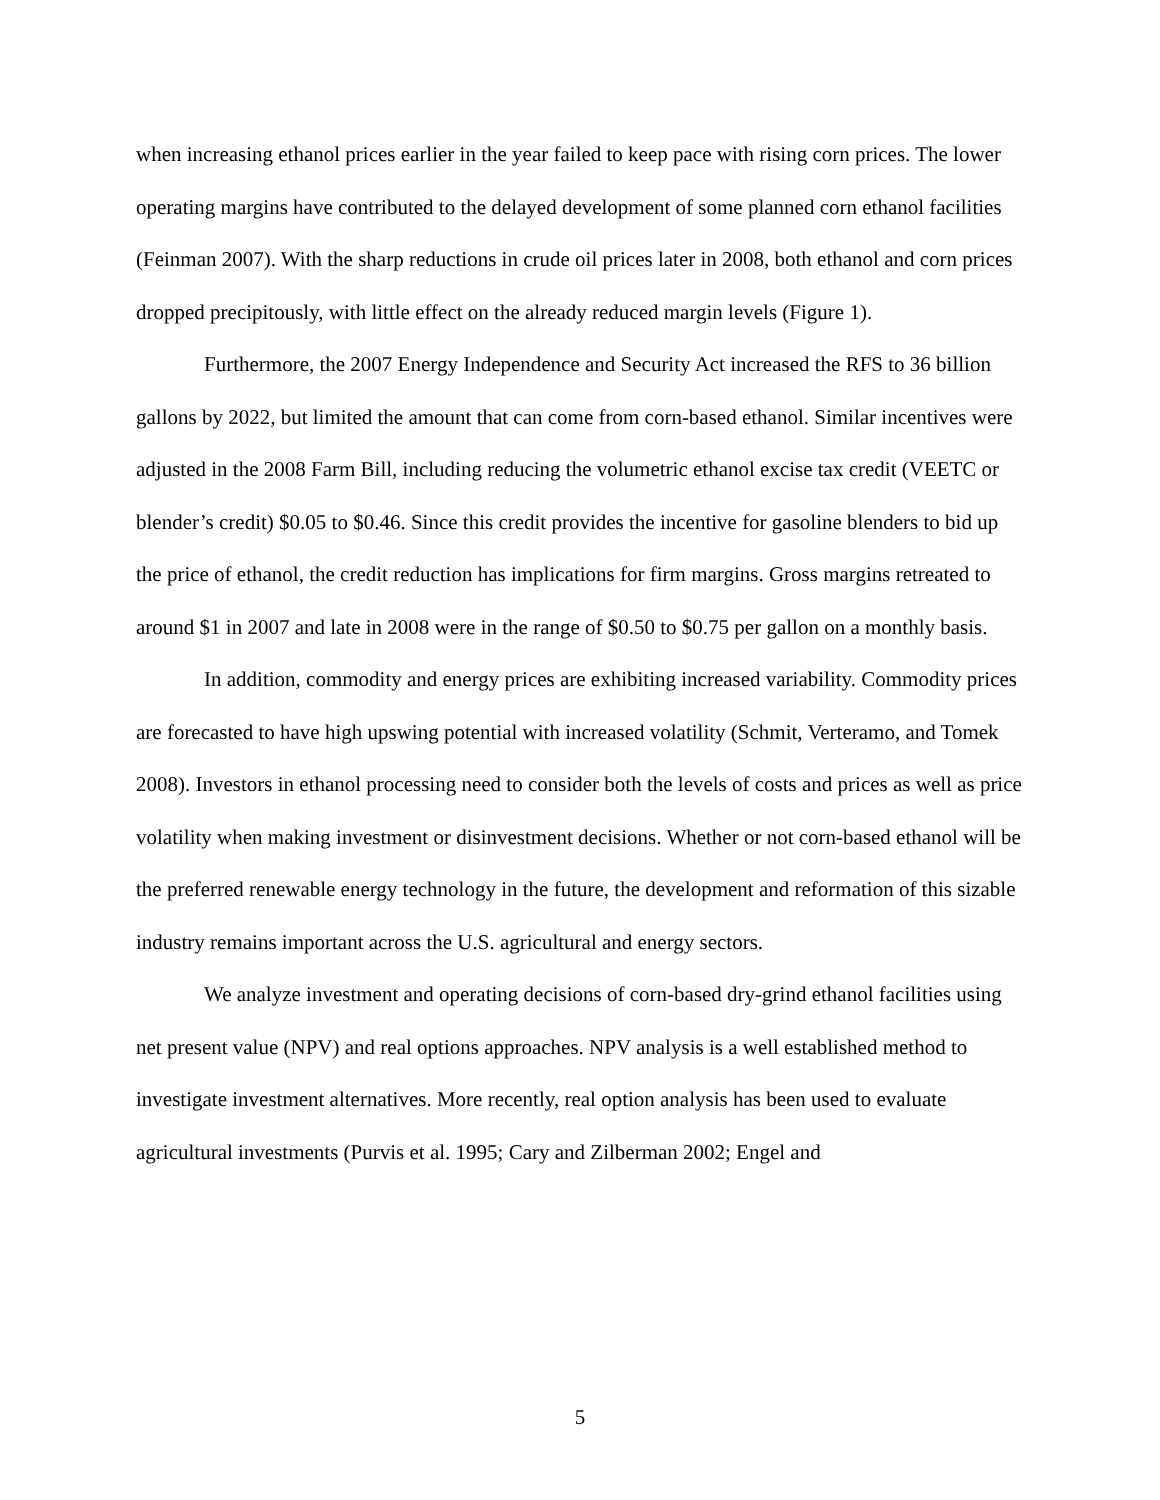when increasing ethanol prices earlier in the year failed to keep pace with rising corn prices. The lower operating margins have contributed to the delayed development of some planned corn ethanol facilities (Feinman 2007). With the sharp reductions in crude oil prices later in 2008, both ethanol and corn prices dropped precipitously, with little effect on the already reduced margin levels (Figure 1).
Furthermore, the 2007 Energy Independence and Security Act increased the RFS to 36 billion gallons by 2022, but limited the amount that can come from corn-based ethanol. Similar incentives were adjusted in the 2008 Farm Bill, including reducing the volumetric ethanol excise tax credit (VEETC or blender’s credit) $0.05 to $0.46. Since this credit provides the incentive for gasoline blenders to bid up the price of ethanol, the credit reduction has implications for firm margins. Gross margins retreated to around $1 in 2007 and late in 2008 were in the range of $0.50 to $0.75 per gallon on a monthly basis.
In addition, commodity and energy prices are exhibiting increased variability. Commodity prices are forecasted to have high upswing potential with increased volatility (Schmit, Verteramo, and Tomek 2008). Investors in ethanol processing need to consider both the levels of costs and prices as well as price volatility when making investment or disinvestment decisions. Whether or not corn-based ethanol will be the preferred renewable energy technology in the future, the development and reformation of this sizable industry remains important across the U.S. agricultural and energy sectors.
We analyze investment and operating decisions of corn-based dry-grind ethanol facilities using net present value (NPV) and real options approaches. NPV analysis is a well established method to investigate investment alternatives. More recently, real option analysis has been used to evaluate agricultural investments (Purvis et al. 1995; Cary and Zilberman 2002; Engel and
5